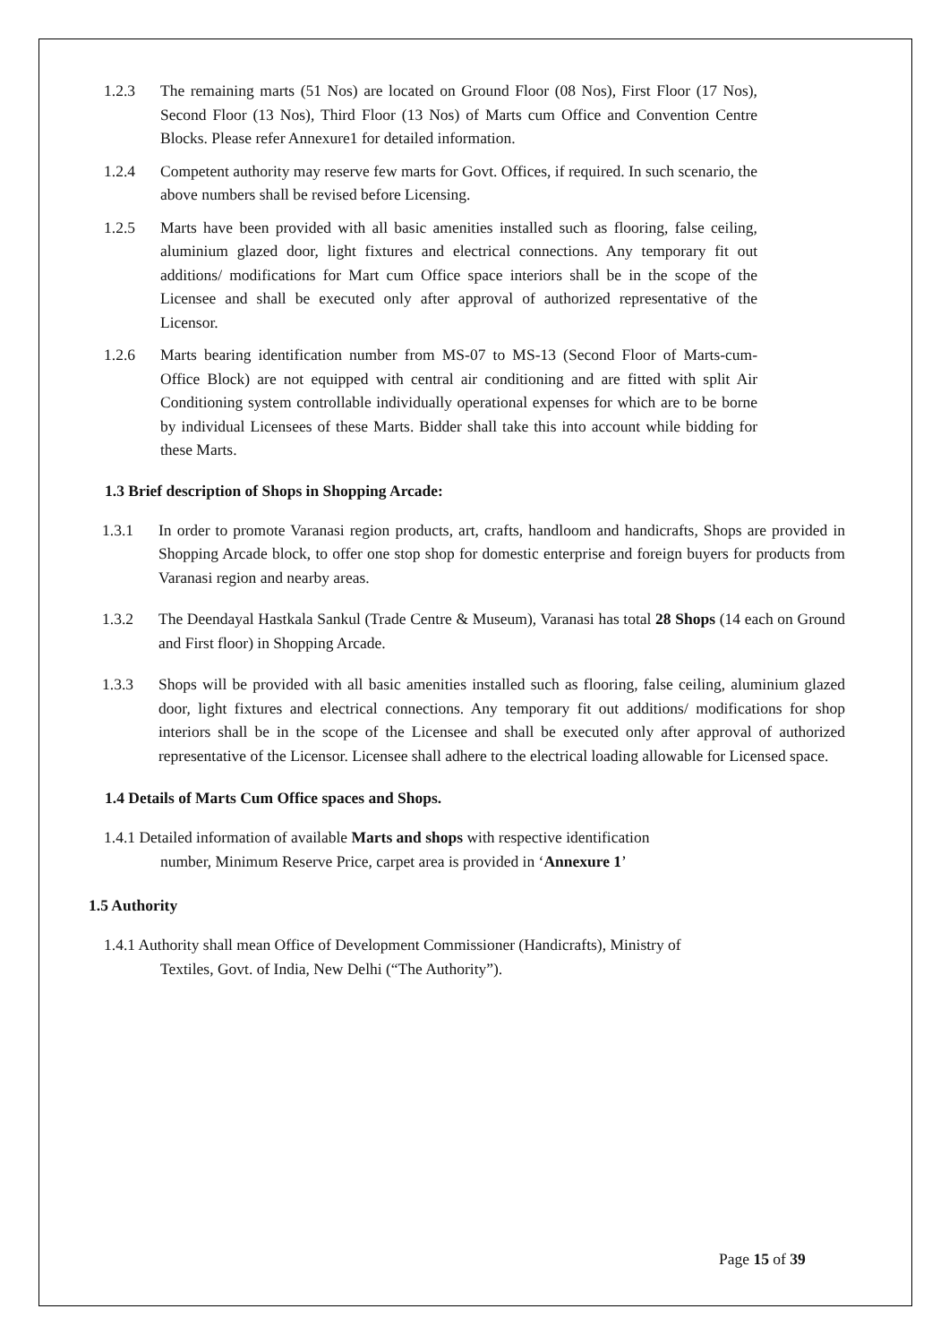1.2.3 The remaining marts (51 Nos) are located on Ground Floor (08 Nos), First Floor (17 Nos), Second Floor (13 Nos), Third Floor (13 Nos) of Marts cum Office and Convention Centre Blocks. Please refer Annexure1 for detailed information.
1.2.4 Competent authority may reserve few marts for Govt. Offices, if required. In such scenario, the above numbers shall be revised before Licensing.
1.2.5 Marts have been provided with all basic amenities installed such as flooring, false ceiling, aluminium glazed door, light fixtures and electrical connections. Any temporary fit out additions/ modifications for Mart cum Office space interiors shall be in the scope of the Licensee and shall be executed only after approval of authorized representative of the Licensor.
1.2.6 Marts bearing identification number from MS-07 to MS-13 (Second Floor of Marts-cum-Office Block) are not equipped with central air conditioning and are fitted with split Air Conditioning system controllable individually operational expenses for which are to be borne by individual Licensees of these Marts. Bidder shall take this into account while bidding for these Marts.
1.3 Brief description of Shops in Shopping Arcade:
1.3.1 In order to promote Varanasi region products, art, crafts, handloom and handicrafts, Shops are provided in Shopping Arcade block, to offer one stop shop for domestic enterprise and foreign buyers for products from Varanasi region and nearby areas.
1.3.2 The Deendayal Hastkala Sankul (Trade Centre & Museum), Varanasi has total 28 Shops (14 each on Ground and First floor) in Shopping Arcade.
1.3.3 Shops will be provided with all basic amenities installed such as flooring, false ceiling, aluminium glazed door, light fixtures and electrical connections. Any temporary fit out additions/ modifications for shop interiors shall be in the scope of the Licensee and shall be executed only after approval of authorized representative of the Licensor. Licensee shall adhere to the electrical loading allowable for Licensed space.
1.4 Details of Marts Cum Office spaces and Shops.
1.4.1 Detailed information of available Marts and shops with respective identification
number, Minimum Reserve Price, carpet area is provided in ‘Annexure 1’
1.5 Authority
1.4.1 Authority shall mean Office of Development Commissioner (Handicrafts), Ministry of
Textiles, Govt. of India, New Delhi (“The Authority”).
Page 15 of 39